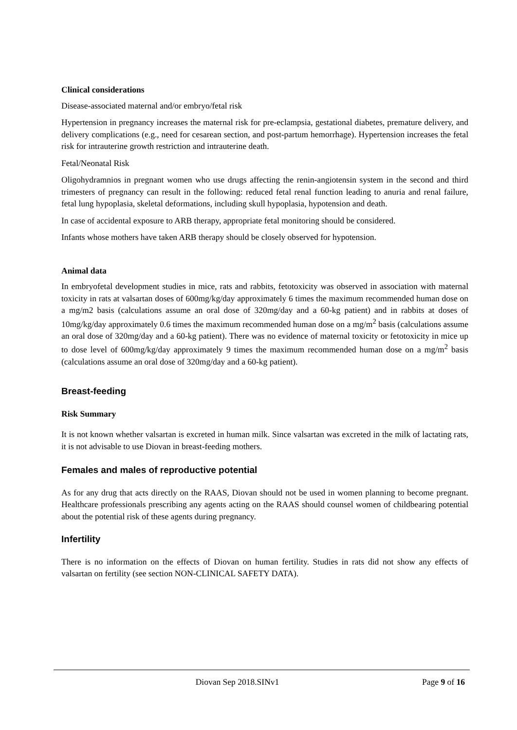Clinical considerations
Disease-associated maternal and/or embryo/fetal risk
Hypertension in pregnancy increases the maternal risk for pre-eclampsia, gestational diabetes, premature delivery, and delivery complications (e.g., need for cesarean section, and post-partum hemorrhage). Hypertension increases the fetal risk for intrauterine growth restriction and intrauterine death.
Fetal/Neonatal Risk
Oligohydramnios in pregnant women who use drugs affecting the renin-angiotensin system in the second and third trimesters of pregnancy can result in the following: reduced fetal renal function leading to anuria and renal failure, fetal lung hypoplasia, skeletal deformations, including skull hypoplasia, hypotension and death.
In case of accidental exposure to ARB therapy, appropriate fetal monitoring should be considered.
Infants whose mothers have taken ARB therapy should be closely observed for hypotension.
Animal data
In embryofetal development studies in mice, rats and rabbits, fetotoxicity was observed in association with maternal toxicity in rats at valsartan doses of 600mg/kg/day approximately 6 times the maximum recommended human dose on a mg/m2 basis (calculations assume an oral dose of 320mg/day and a 60-kg patient) and in rabbits at doses of 10mg/kg/day approximately 0.6 times the maximum recommended human dose on a mg/m<sup>2</sup> basis (calculations assume an oral dose of 320mg/day and a 60-kg patient). There was no evidence of maternal toxicity or fetotoxicity in mice up to dose level of 600mg/kg/day approximately 9 times the maximum recommended human dose on a mg/m<sup>2</sup> basis (calculations assume an oral dose of 320mg/day and a 60-kg patient).
Breast-feeding
Risk Summary
It is not known whether valsartan is excreted in human milk. Since valsartan was excreted in the milk of lactating rats, it is not advisable to use Diovan in breast-feeding mothers.
Females and males of reproductive potential
As for any drug that acts directly on the RAAS, Diovan should not be used in women planning to become pregnant. Healthcare professionals prescribing any agents acting on the RAAS should counsel women of childbearing potential about the potential risk of these agents during pregnancy.
Infertility
There is no information on the effects of Diovan on human fertility. Studies in rats did not show any effects of valsartan on fertility (see section NON-CLINICAL SAFETY DATA).
Diovan Sep 2018.SINv1 Page 9 of 16